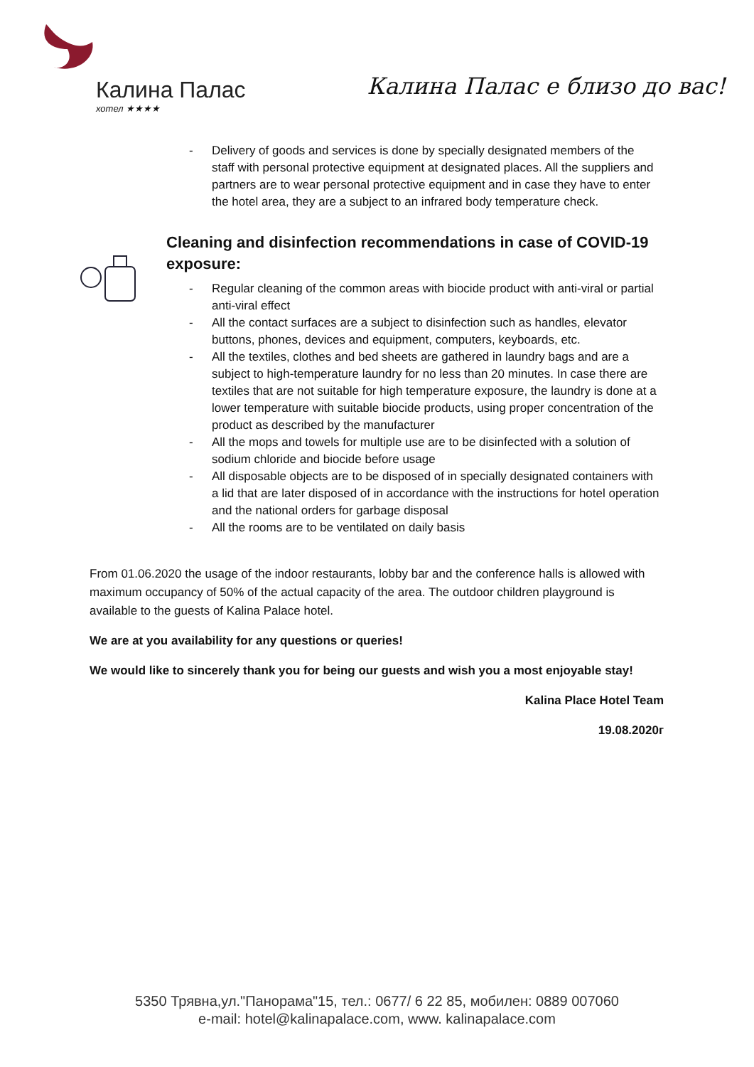Калина Палас
хотел ★★★★
Калина Палас е близо до вас!
- Delivery of goods and services is done by specially designated members of the staff with personal protective equipment at designated places. All the suppliers and partners are to wear personal protective equipment and in case they have to enter the hotel area, they are a subject to an infrared body temperature check.
Cleaning and disinfection recommendations in case of COVID-19 exposure:
- Regular cleaning of the common areas with biocide product with anti-viral or partial anti-viral effect
- All the contact surfaces are a subject to disinfection such as handles, elevator buttons, phones, devices and equipment, computers, keyboards, etc.
- All the textiles, clothes and bed sheets are gathered in laundry bags and are a subject to high-temperature laundry for no less than 20 minutes. In case there are textiles that are not suitable for high temperature exposure, the laundry is done at a lower temperature with suitable biocide products, using proper concentration of the product as described by the manufacturer
- All the mops and towels for multiple use are to be disinfected with a solution of sodium chloride and biocide before usage
- All disposable objects are to be disposed of in specially designated containers with a lid that are later disposed of in accordance with the instructions for hotel operation and the national orders for garbage disposal
- All the rooms are to be ventilated on daily basis
From 01.06.2020 the usage of the indoor restaurants, lobby bar and the conference halls is allowed with maximum occupancy of 50% of the actual capacity of the area. The outdoor children playground is available to the guests of Kalina Palace hotel.
We are at you availability for any questions or queries!
We would like to sincerely thank you for being our guests and wish you a most enjoyable stay!
Kalina Place Hotel Team
19.08.2020г
5350 Трявна,ул."Панорама"15, тел.: 0677/ 6 22 85, мобилен: 0889 007060
e-mail: hotel@kalinapalace.com, www. kalinapalace.com